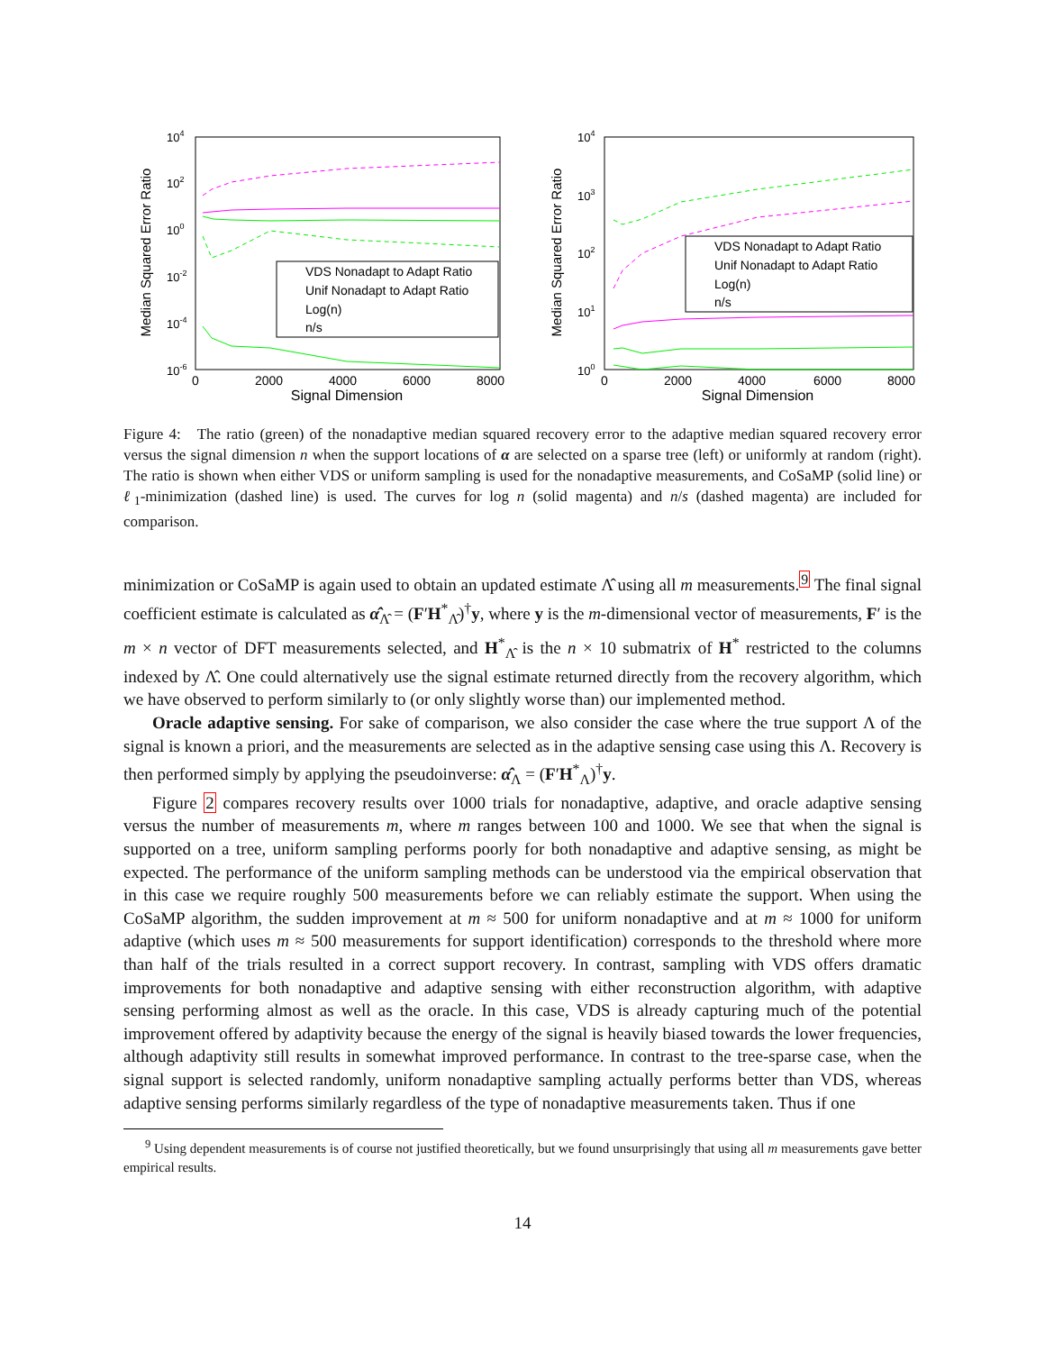Median Squared Error Ratio
104
102
100
10-2
10-4
10-6
0
2000
4000
6000
8000
Signal Dimension
VDS Nonadapt to Adapt Ratio
Unif Nonadapt to Adapt Ratio
Log(n)
n/s
Median Squared Error Ratio
104
103
102
101
100
0
2000
4000
6000
8000
Signal Dimension
VDS Nonadapt to Adapt Ratio
Unif Nonadapt to Adapt Ratio
Log(n)
n/s
Figure 4: The ratio (green) of the nonadaptive median squared recovery error to the adaptive median squared recovery error versus the signal dimension n when the support locations of α are selected on a sparse tree (left) or uniformly at random (right). The ratio is shown when either VDS or uniform sampling is used for the nonadaptive measurements, and CoSaMP (solid line) or ℓ<sub>1</sub>-minimization (dashed line) is used. The curves for log n (solid magenta) and n/s (dashed magenta) are included for comparison.
minimization or CoSaMP is again used to obtain an updated estimate Λ̂ using all m measurements.<sup>9</sup> The final signal coefficient estimate is calculated as α̂<sub>Λ̂</sub> = (F′H<sup>*</sup><sub>Λ̂</sub>)<sup>†</sup>y, where y is the m-dimensional vector of measurements, F′ is the m × n vector of DFT measurements selected, and H<sup>*</sup><sub>Λ̂</sub> is the n × 10 submatrix of H<sup>*</sup> restricted to the columns indexed by Λ̂. One could alternatively use the signal estimate returned directly from the recovery algorithm, which we have observed to perform similarly to (or only slightly worse than) our implemented method.
Oracle adaptive sensing. For sake of comparison, we also consider the case where the true support Λ of the signal is known a priori, and the measurements are selected as in the adaptive sensing case using this Λ. Recovery is then performed simply by applying the pseudoinverse: α̂<sub>Λ</sub> = (F′H<sup>*</sup><sub>Λ</sub>)<sup>†</sup>y.
Figure 2 compares recovery results over 1000 trials for nonadaptive, adaptive, and oracle adaptive sensing versus the number of measurements m, where m ranges between 100 and 1000. We see that when the signal is supported on a tree, uniform sampling performs poorly for both nonadaptive and adaptive sensing, as might be expected. The performance of the uniform sampling methods can be understood via the empirical observation that in this case we require roughly 500 measurements before we can reliably estimate the support. When using the CoSaMP algorithm, the sudden improvement at m ≈ 500 for uniform nonadaptive and at m ≈ 1000 for uniform adaptive (which uses m ≈ 500 measurements for support identification) corresponds to the threshold where more than half of the trials resulted in a correct support recovery. In contrast, sampling with VDS offers dramatic improvements for both nonadaptive and adaptive sensing with either reconstruction algorithm, with adaptive sensing performing almost as well as the oracle. In this case, VDS is already capturing much of the potential improvement offered by adaptivity because the energy of the signal is heavily biased towards the lower frequencies, although adaptivity still results in somewhat improved performance. In contrast to the tree-sparse case, when the signal support is selected randomly, uniform nonadaptive sampling actually performs better than VDS, whereas adaptive sensing performs similarly regardless of the type of nonadaptive measurements taken. Thus if one
<sup>9</sup> Using dependent measurements is of course not justified theoretically, but we found unsurprisingly that using all m measurements gave better empirical results.
14